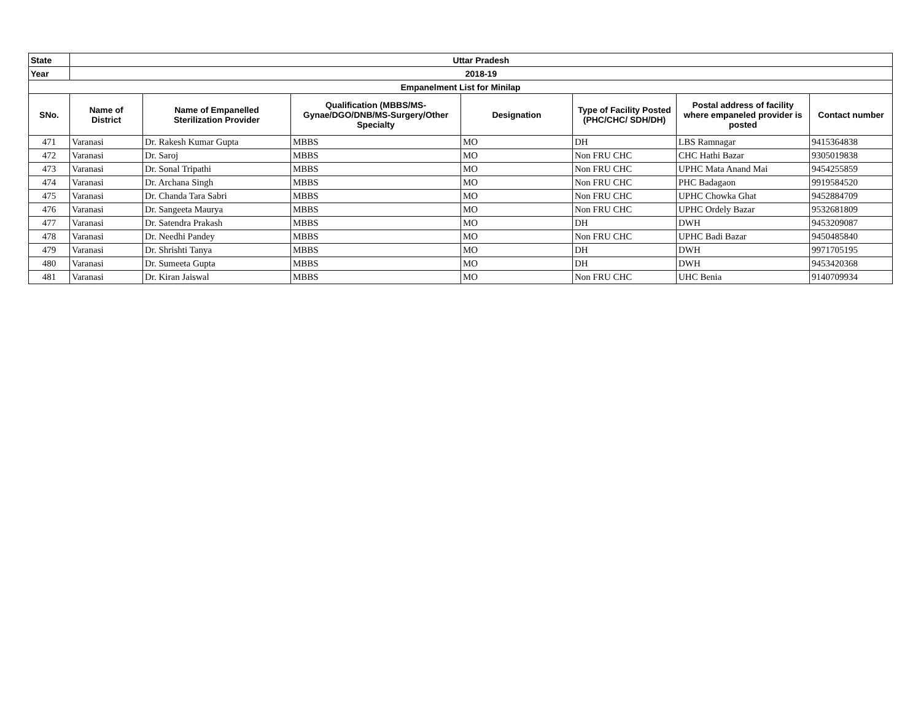| State | Uttar Pradesh | | | | | | |
| --- | --- | --- | --- | --- | --- | --- | --- |
| Year | 2018-19 | | | | | | |
| Empanelment List for Minilap | | | | | | | |
| SNo. | Name of District | Name of Empanelled Sterilization Provider | Qualification (MBBS/MS- Gynae/DGO/DNB/MS-Surgery/Other Specialty | Designation | Type of Facility Posted (PHC/CHC/ SDH/DH) | Postal address of facility where empaneled provider is posted | Contact number |
| 471 | Varanasi | Dr. Rakesh Kumar Gupta | MBBS | MO | DH | LBS Ramnagar | 9415364838 |
| 472 | Varanasi | Dr. Saroj | MBBS | MO | Non FRU CHC | CHC Hathi Bazar | 9305019838 |
| 473 | Varanasi | Dr. Sonal Tripathi | MBBS | MO | Non FRU CHC | UPHC Mata Anand Mai | 9454255859 |
| 474 | Varanasi | Dr. Archana Singh | MBBS | MO | Non FRU CHC | PHC Badagaon | 9919584520 |
| 475 | Varanasi | Dr. Chanda Tara Sabri | MBBS | MO | Non FRU CHC | UPHC Chowka Ghat | 9452884709 |
| 476 | Varanasi | Dr. Sangeeta Maurya | MBBS | MO | Non FRU CHC | UPHC Ordely Bazar | 9532681809 |
| 477 | Varanasi | Dr. Satendra Prakash | MBBS | MO | DH | DWH | 9453209087 |
| 478 | Varanasi | Dr. Needhi Pandey | MBBS | MO | Non FRU CHC | UPHC Badi Bazar | 9450485840 |
| 479 | Varanasi | Dr. Shrishti Tanya | MBBS | MO | DH | DWH | 9971705195 |
| 480 | Varanasi | Dr. Sumeeta Gupta | MBBS | MO | DH | DWH | 9453420368 |
| 481 | Varanasi | Dr. Kiran Jaiswal | MBBS | MO | Non FRU CHC | UHC Benia | 9140709934 |